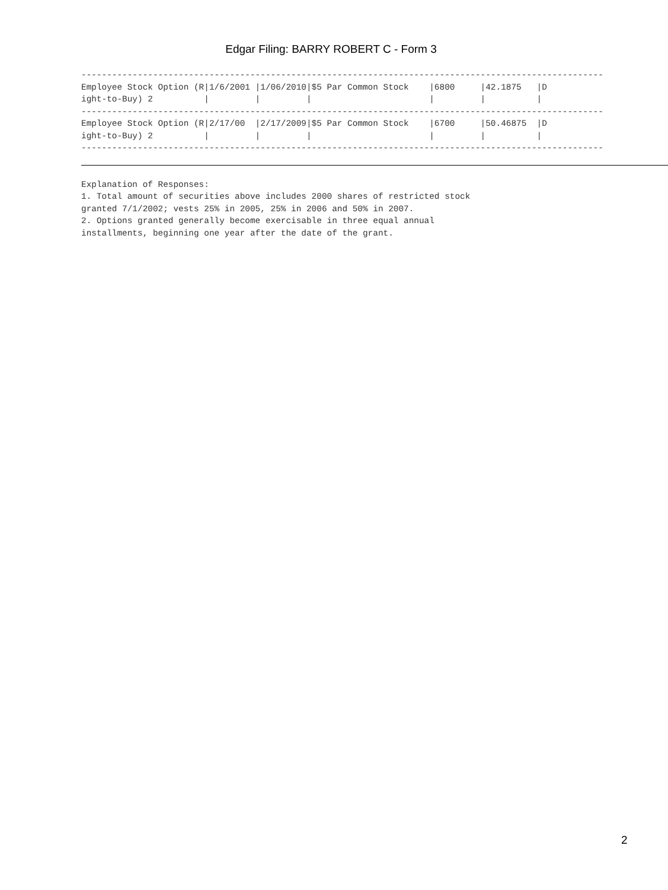Edgar Filing: BARRY ROBERT C - Form 3
------------------------------------------------------------------------------------------------------
Employee Stock Option (R|1/6/2001 |1/06/2010|$5 Par Common Stock    |6800     |42.1875   |D
ight-to-Buy) 2          |         |         |                       |         |          |
------------------------------------------------------------------------------------------------------
Employee Stock Option (R|2/17/00  |2/17/2009|$5 Par Common Stock    |6700     |50.46875  |D
ight-to-Buy) 2          |         |         |                       |         |          |
------------------------------------------------------------------------------------------------------
Explanation of Responses:
1. Total amount of securities above includes 2000 shares of restricted stock
granted 7/1/2002; vests 25% in 2005, 25% in 2006 and 50% in 2007.
2. Options granted generally become exercisable in three equal annual
installments, beginning one year after the date of the grant.
2